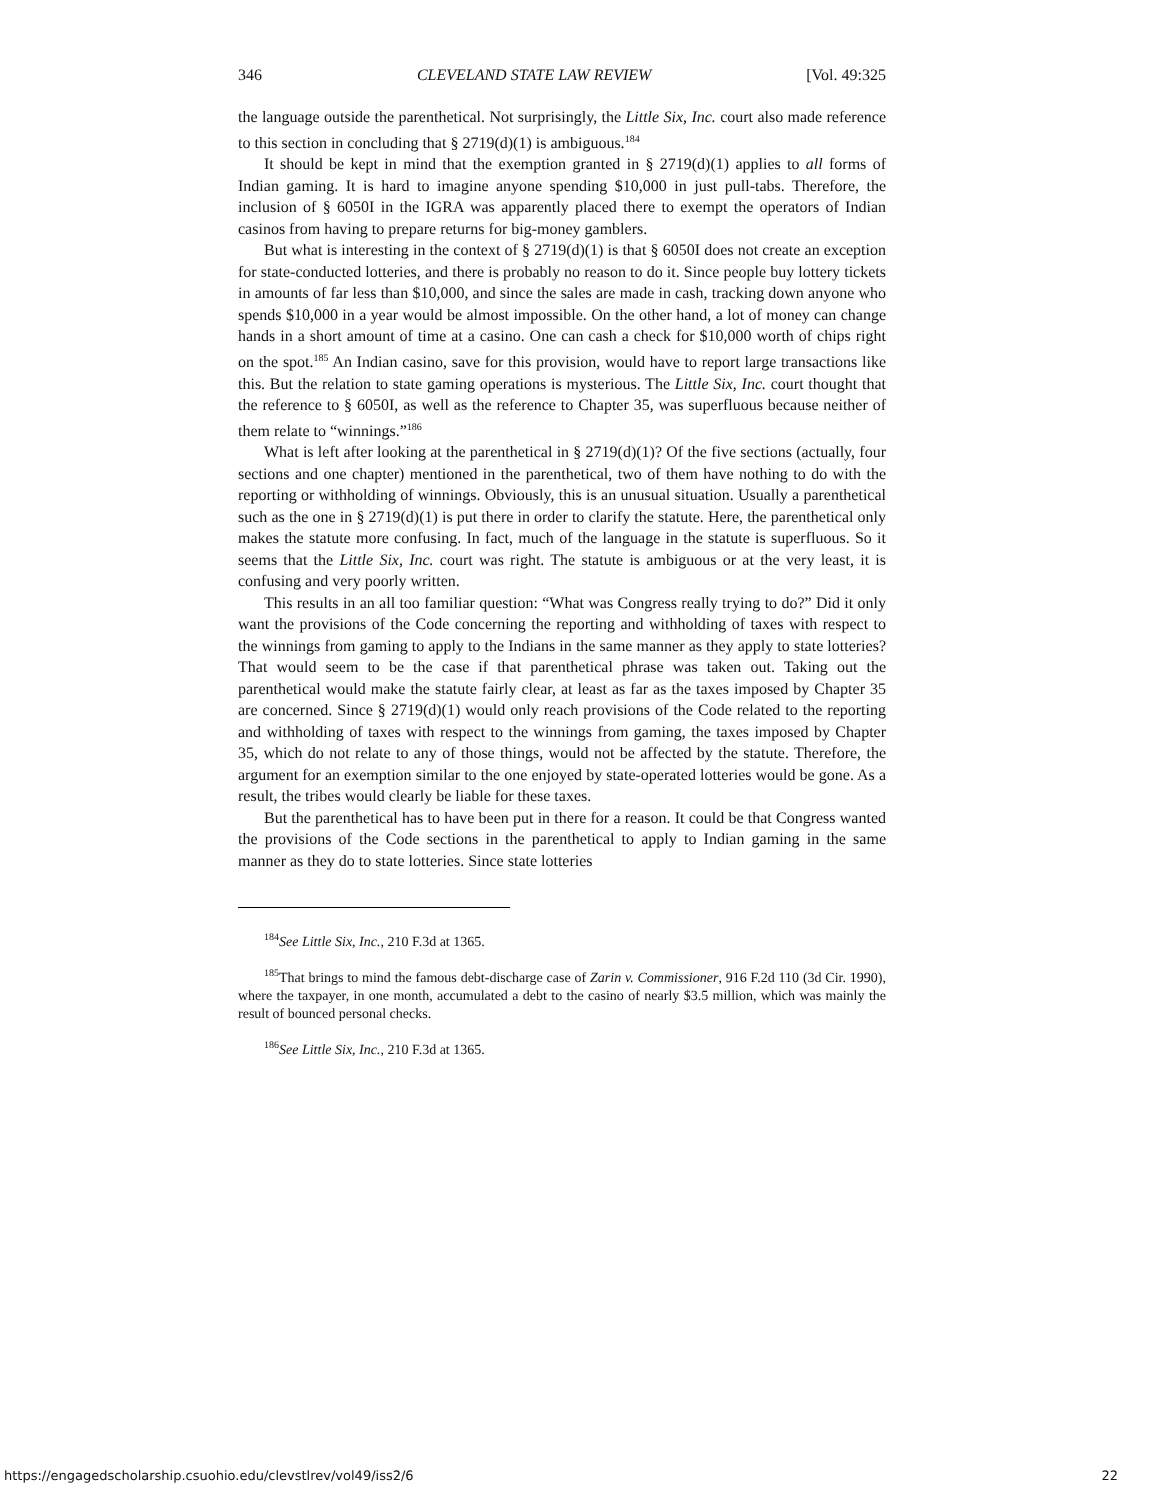346 CLEVELAND STATE LAW REVIEW [Vol. 49:325
the language outside the parenthetical. Not surprisingly, the Little Six, Inc. court also made reference to this section in concluding that § 2719(d)(1) is ambiguous.<sup>184</sup>
It should be kept in mind that the exemption granted in § 2719(d)(1) applies to all forms of Indian gaming. It is hard to imagine anyone spending $10,000 in just pull-tabs. Therefore, the inclusion of § 6050I in the IGRA was apparently placed there to exempt the operators of Indian casinos from having to prepare returns for big-money gamblers.
But what is interesting in the context of § 2719(d)(1) is that § 6050I does not create an exception for state-conducted lotteries, and there is probably no reason to do it. Since people buy lottery tickets in amounts of far less than $10,000, and since the sales are made in cash, tracking down anyone who spends $10,000 in a year would be almost impossible. On the other hand, a lot of money can change hands in a short amount of time at a casino. One can cash a check for $10,000 worth of chips right on the spot.<sup>185</sup> An Indian casino, save for this provision, would have to report large transactions like this. But the relation to state gaming operations is mysterious. The Little Six, Inc. court thought that the reference to § 6050I, as well as the reference to Chapter 35, was superfluous because neither of them relate to “winnings.”<sup>186</sup>
What is left after looking at the parenthetical in § 2719(d)(1)? Of the five sections (actually, four sections and one chapter) mentioned in the parenthetical, two of them have nothing to do with the reporting or withholding of winnings. Obviously, this is an unusual situation. Usually a parenthetical such as the one in § 2719(d)(1) is put there in order to clarify the statute. Here, the parenthetical only makes the statute more confusing. In fact, much of the language in the statute is superfluous. So it seems that the Little Six, Inc. court was right. The statute is ambiguous or at the very least, it is confusing and very poorly written.
This results in an all too familiar question: “What was Congress really trying to do?” Did it only want the provisions of the Code concerning the reporting and withholding of taxes with respect to the winnings from gaming to apply to the Indians in the same manner as they apply to state lotteries? That would seem to be the case if that parenthetical phrase was taken out. Taking out the parenthetical would make the statute fairly clear, at least as far as the taxes imposed by Chapter 35 are concerned. Since § 2719(d)(1) would only reach provisions of the Code related to the reporting and withholding of taxes with respect to the winnings from gaming, the taxes imposed by Chapter 35, which do not relate to any of those things, would not be affected by the statute. Therefore, the argument for an exemption similar to the one enjoyed by state-operated lotteries would be gone. As a result, the tribes would clearly be liable for these taxes.
But the parenthetical has to have been put in there for a reason. It could be that Congress wanted the provisions of the Code sections in the parenthetical to apply to Indian gaming in the same manner as they do to state lotteries. Since state lotteries
<sup>184</sup> See Little Six, Inc., 210 F.3d at 1365.
<sup>185</sup> That brings to mind the famous debt-discharge case of Zarin v. Commissioner, 916 F.2d 110 (3d Cir. 1990), where the taxpayer, in one month, accumulated a debt to the casino of nearly $3.5 million, which was mainly the result of bounced personal checks.
<sup>186</sup> See Little Six, Inc., 210 F.3d at 1365.
https://engagedscholarship.csuohio.edu/clevstlrev/vol49/iss2/6 22